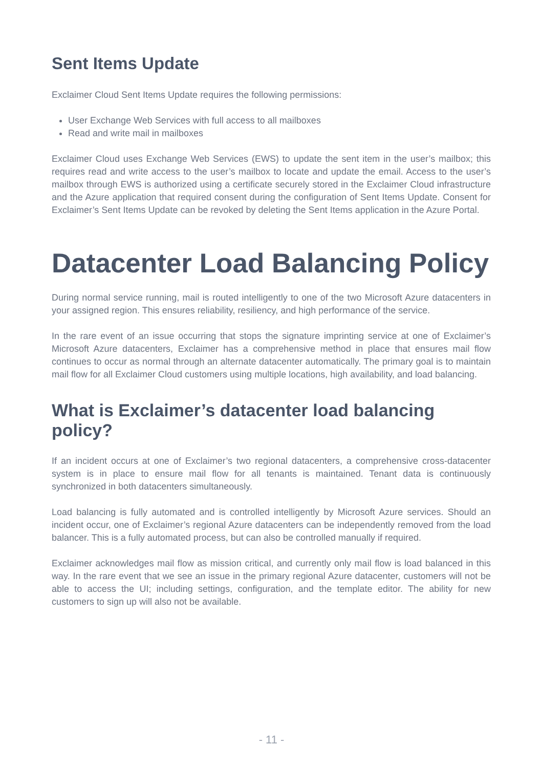Sent Items Update
Exclaimer Cloud Sent Items Update requires the following permissions:
User Exchange Web Services with full access to all mailboxes
Read and write mail in mailboxes
Exclaimer Cloud uses Exchange Web Services (EWS) to update the sent item in the user’s mailbox; this requires read and write access to the user’s mailbox to locate and update the email. Access to the user’s mailbox through EWS is authorized using a certificate securely stored in the Exclaimer Cloud infrastructure and the Azure application that required consent during the configuration of Sent Items Update. Consent for Exclaimer’s Sent Items Update can be revoked by deleting the Sent Items application in the Azure Portal.
Datacenter Load Balancing Policy
During normal service running, mail is routed intelligently to one of the two Microsoft Azure datacenters in your assigned region. This ensures reliability, resiliency, and high performance of the service.
In the rare event of an issue occurring that stops the signature imprinting service at one of Exclaimer’s Microsoft Azure datacenters, Exclaimer has a comprehensive method in place that ensures mail flow continues to occur as normal through an alternate datacenter automatically. The primary goal is to maintain mail flow for all Exclaimer Cloud customers using multiple locations, high availability, and load balancing.
What is Exclaimer’s datacenter load balancing policy?
If an incident occurs at one of Exclaimer’s two regional datacenters, a comprehensive cross-datacenter system is in place to ensure mail flow for all tenants is maintained. Tenant data is continuously synchronized in both datacenters simultaneously.
Load balancing is fully automated and is controlled intelligently by Microsoft Azure services. Should an incident occur, one of Exclaimer’s regional Azure datacenters can be independently removed from the load balancer. This is a fully automated process, but can also be controlled manually if required.
Exclaimer acknowledges mail flow as mission critical, and currently only mail flow is load balanced in this way. In the rare event that we see an issue in the primary regional Azure datacenter, customers will not be able to access the UI; including settings, configuration, and the template editor. The ability for new customers to sign up will also not be available.
- 11 -